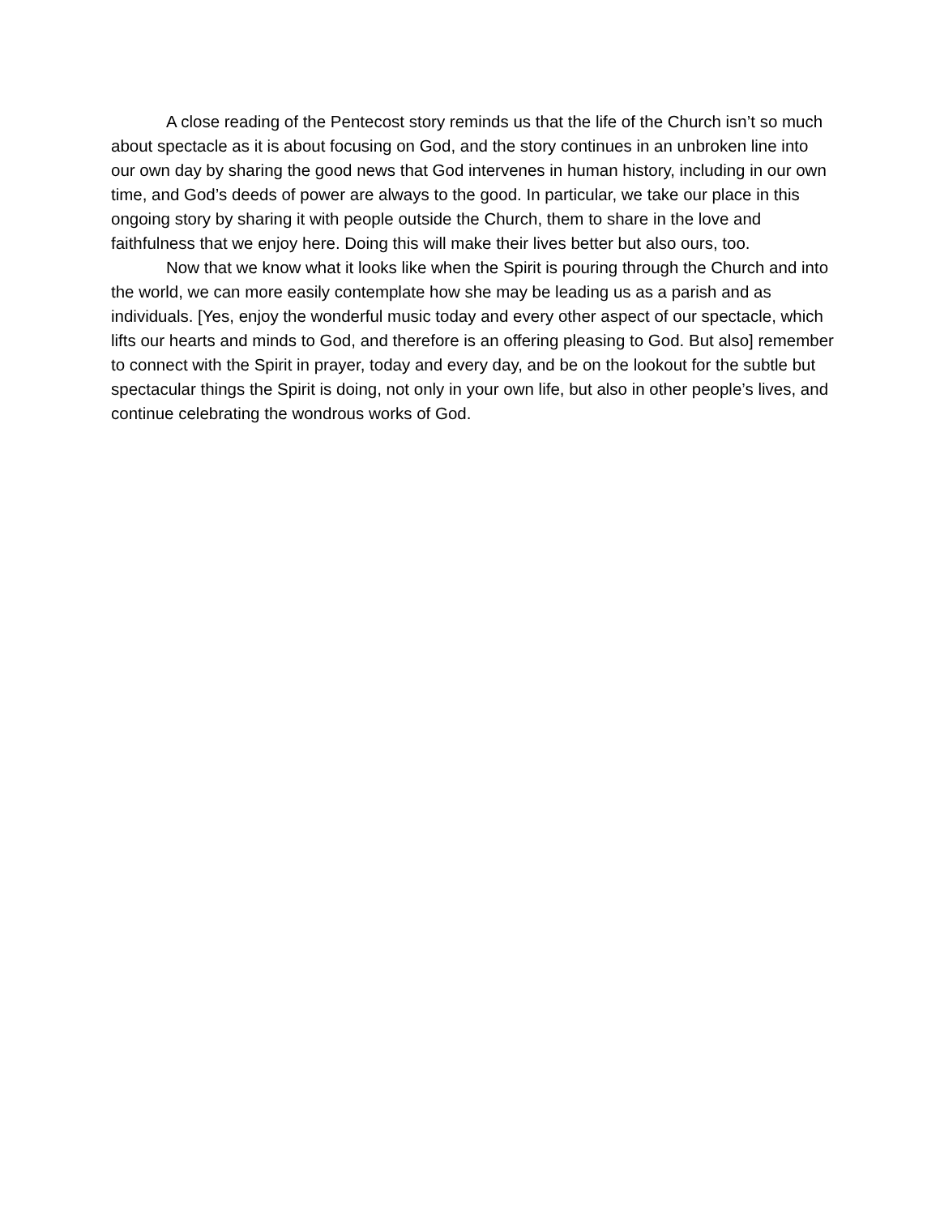A close reading of the Pentecost story reminds us that the life of the Church isn’t so much about spectacle as it is about focusing on God, and the story continues in an unbroken line into our own day by sharing the good news that God intervenes in human history, including in our own time, and God’s deeds of power are always to the good. In particular, we take our place in this ongoing story by sharing it with people outside the Church, them to share in the love and faithfulness that we enjoy here. Doing this will make their lives better but also ours, too.
Now that we know what it looks like when the Spirit is pouring through the Church and into the world, we can more easily contemplate how she may be leading us as a parish and as individuals. [Yes, enjoy the wonderful music today and every other aspect of our spectacle, which lifts our hearts and minds to God, and therefore is an offering pleasing to God. But also] remember to connect with the Spirit in prayer, today and every day, and be on the lookout for the subtle but spectacular things the Spirit is doing, not only in your own life, but also in other people’s lives, and continue celebrating the wondrous works of God.